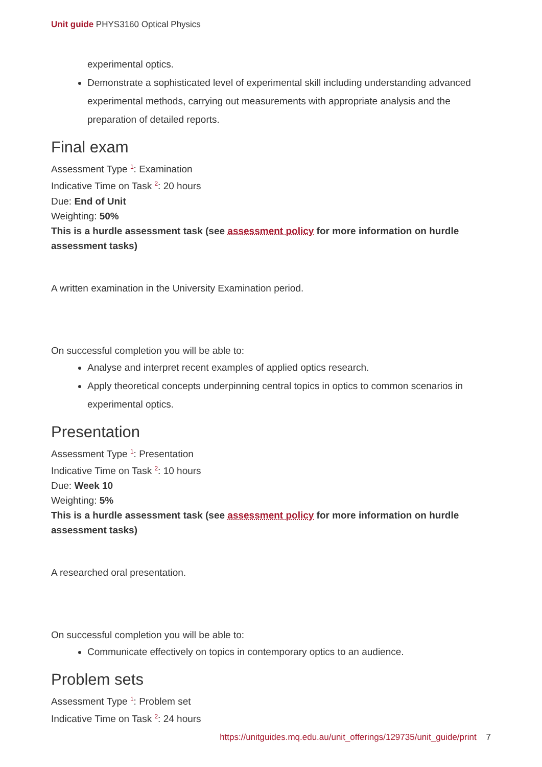Unit guide PHYS3160 Optical Physics
experimental optics.
Demonstrate a sophisticated level of experimental skill including understanding advanced experimental methods, carrying out measurements with appropriate analysis and the preparation of detailed reports.
Final exam
Assessment Type <sup>1</sup>: Examination
Indicative Time on Task <sup>2</sup>: 20 hours
Due: End of Unit
Weighting: 50%
This is a hurdle assessment task (see assessment policy for more information on hurdle assessment tasks)
A written examination in the University Examination period.
On successful completion you will be able to:
Analyse and interpret recent examples of applied optics research.
Apply theoretical concepts underpinning central topics in optics to common scenarios in experimental optics.
Presentation
Assessment Type <sup>1</sup>: Presentation
Indicative Time on Task <sup>2</sup>: 10 hours
Due: Week 10
Weighting: 5%
This is a hurdle assessment task (see assessment policy for more information on hurdle assessment tasks)
A researched oral presentation.
On successful completion you will be able to:
Communicate effectively on topics in contemporary optics to an audience.
Problem sets
Assessment Type <sup>1</sup>: Problem set
Indicative Time on Task <sup>2</sup>: 24 hours
https://unitguides.mq.edu.au/unit_offerings/129735/unit_guide/print 7